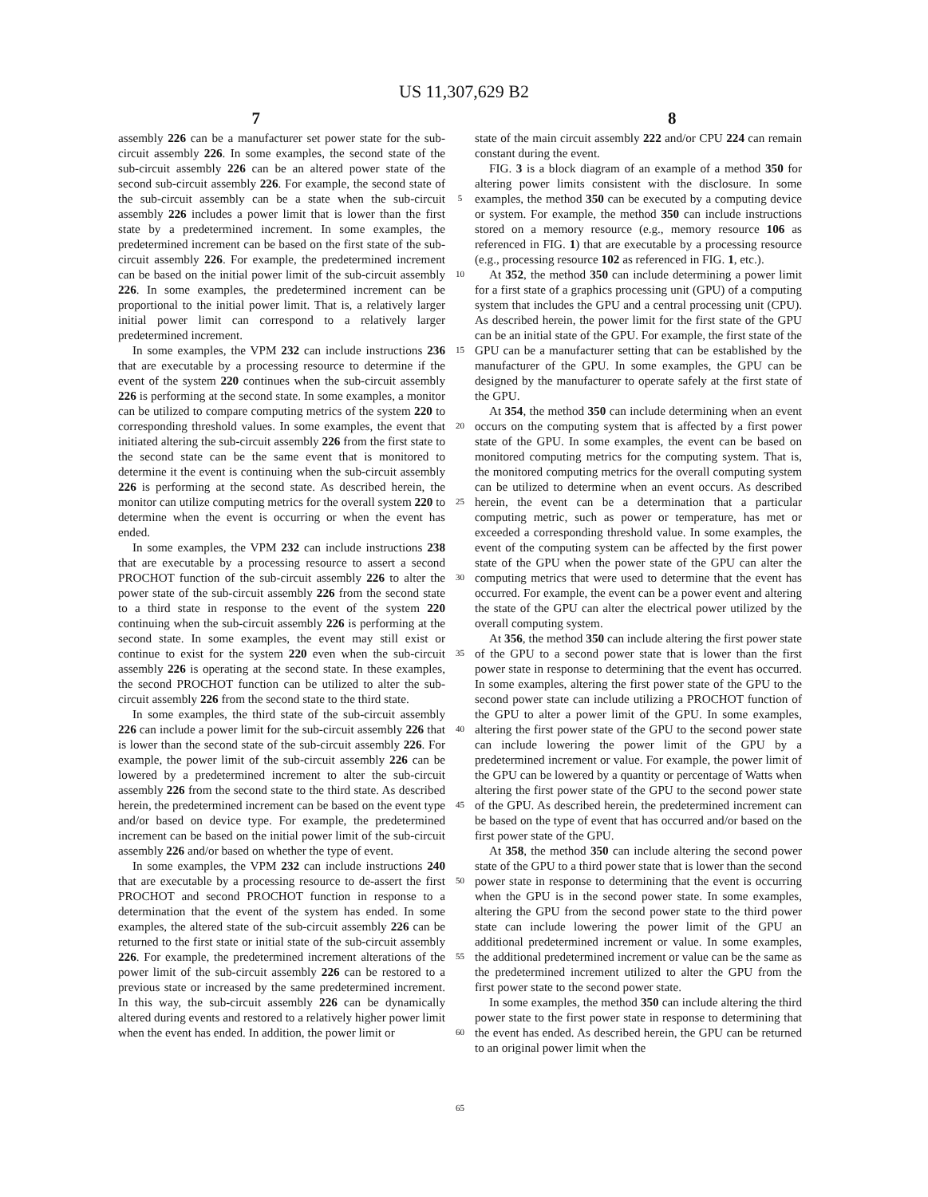US 11,307,629 B2
7 8
assembly 226 can be a manufacturer set power state for the sub-circuit assembly 226. In some examples, the second state of the sub-circuit assembly 226 can be an altered power state of the second sub-circuit assembly 226. For example, the second state of the sub-circuit assembly can be a state when the sub-circuit assembly 226 includes a power limit that is lower than the first state by a predetermined increment. In some examples, the predetermined increment can be based on the first state of the sub-circuit assembly 226. For example, the predetermined increment can be based on the initial power limit of the sub-circuit assembly 226. In some examples, the predetermined increment can be proportional to the initial power limit. That is, a relatively larger initial power limit can correspond to a relatively larger predetermined increment.
In some examples, the VPM 232 can include instructions 236 that are executable by a processing resource to determine if the event of the system 220 continues when the sub-circuit assembly 226 is performing at the second state. In some examples, a monitor can be utilized to compare computing metrics of the system 220 to corresponding threshold values. In some examples, the event that initiated altering the sub-circuit assembly 226 from the first state to the second state can be the same event that is monitored to determine it the event is continuing when the sub-circuit assembly 226 is performing at the second state. As described herein, the monitor can utilize computing metrics for the overall system 220 to determine when the event is occurring or when the event has ended.
In some examples, the VPM 232 can include instructions 238 that are executable by a processing resource to assert a second PROCHOT function of the sub-circuit assembly 226 to alter the power state of the sub-circuit assembly 226 from the second state to a third state in response to the event of the system 220 continuing when the sub-circuit assembly 226 is performing at the second state. In some examples, the event may still exist or continue to exist for the system 220 even when the sub-circuit assembly 226 is operating at the second state. In these examples, the second PROCHOT function can be utilized to alter the sub-circuit assembly 226 from the second state to the third state.
In some examples, the third state of the sub-circuit assembly 226 can include a power limit for the sub-circuit assembly 226 that is lower than the second state of the sub-circuit assembly 226. For example, the power limit of the sub-circuit assembly 226 can be lowered by a predetermined increment to alter the sub-circuit assembly 226 from the second state to the third state. As described herein, the predetermined increment can be based on the event type and/or based on device type. For example, the predetermined increment can be based on the initial power limit of the sub-circuit assembly 226 and/or based on whether the type of event.
In some examples, the VPM 232 can include instructions 240 that are executable by a processing resource to de-assert the first PROCHOT and second PROCHOT function in response to a determination that the event of the system has ended. In some examples, the altered state of the sub-circuit assembly 226 can be returned to the first state or initial state of the sub-circuit assembly 226. For example, the predetermined increment alterations of the power limit of the sub-circuit assembly 226 can be restored to a previous state or increased by the same predetermined increment. In this way, the sub-circuit assembly 226 can be dynamically altered during events and restored to a relatively higher power limit when the event has ended. In addition, the power limit or
5
10
15
20
25
30
35
40
45
50
55
60
65
state of the main circuit assembly 222 and/or CPU 224 can remain constant during the event.
FIG. 3 is a block diagram of an example of a method 350 for altering power limits consistent with the disclosure. In some examples, the method 350 can be executed by a computing device or system. For example, the method 350 can include instructions stored on a memory resource (e.g., memory resource 106 as referenced in FIG. 1) that are executable by a processing resource (e.g., processing resource 102 as referenced in FIG. 1, etc.).
At 352, the method 350 can include determining a power limit for a first state of a graphics processing unit (GPU) of a computing system that includes the GPU and a central processing unit (CPU). As described herein, the power limit for the first state of the GPU can be an initial state of the GPU. For example, the first state of the GPU can be a manufacturer setting that can be established by the manufacturer of the GPU. In some examples, the GPU can be designed by the manufacturer to operate safely at the first state of the GPU.
At 354, the method 350 can include determining when an event occurs on the computing system that is affected by a first power state of the GPU. In some examples, the event can be based on monitored computing metrics for the computing system. That is, the monitored computing metrics for the overall computing system can be utilized to determine when an event occurs. As described herein, the event can be a determination that a particular computing metric, such as power or temperature, has met or exceeded a corresponding threshold value. In some examples, the event of the computing system can be affected by the first power state of the GPU when the power state of the GPU can alter the computing metrics that were used to determine that the event has occurred. For example, the event can be a power event and altering the state of the GPU can alter the electrical power utilized by the overall computing system.
At 356, the method 350 can include altering the first power state of the GPU to a second power state that is lower than the first power state in response to determining that the event has occurred. In some examples, altering the first power state of the GPU to the second power state can include utilizing a PROCHOT function of the GPU to alter a power limit of the GPU. In some examples, altering the first power state of the GPU to the second power state can include lowering the power limit of the GPU by a predetermined increment or value. For example, the power limit of the GPU can be lowered by a quantity or percentage of Watts when altering the first power state of the GPU to the second power state of the GPU. As described herein, the predetermined increment can be based on the type of event that has occurred and/or based on the first power state of the GPU.
At 358, the method 350 can include altering the second power state of the GPU to a third power state that is lower than the second power state in response to determining that the event is occurring when the GPU is in the second power state. In some examples, altering the GPU from the second power state to the third power state can include lowering the power limit of the GPU an additional predetermined increment or value. In some examples, the additional predetermined increment or value can be the same as the predetermined increment utilized to alter the GPU from the first power state to the second power state.
In some examples, the method 350 can include altering the third power state to the first power state in response to determining that the event has ended. As described herein, the GPU can be returned to an original power limit when the